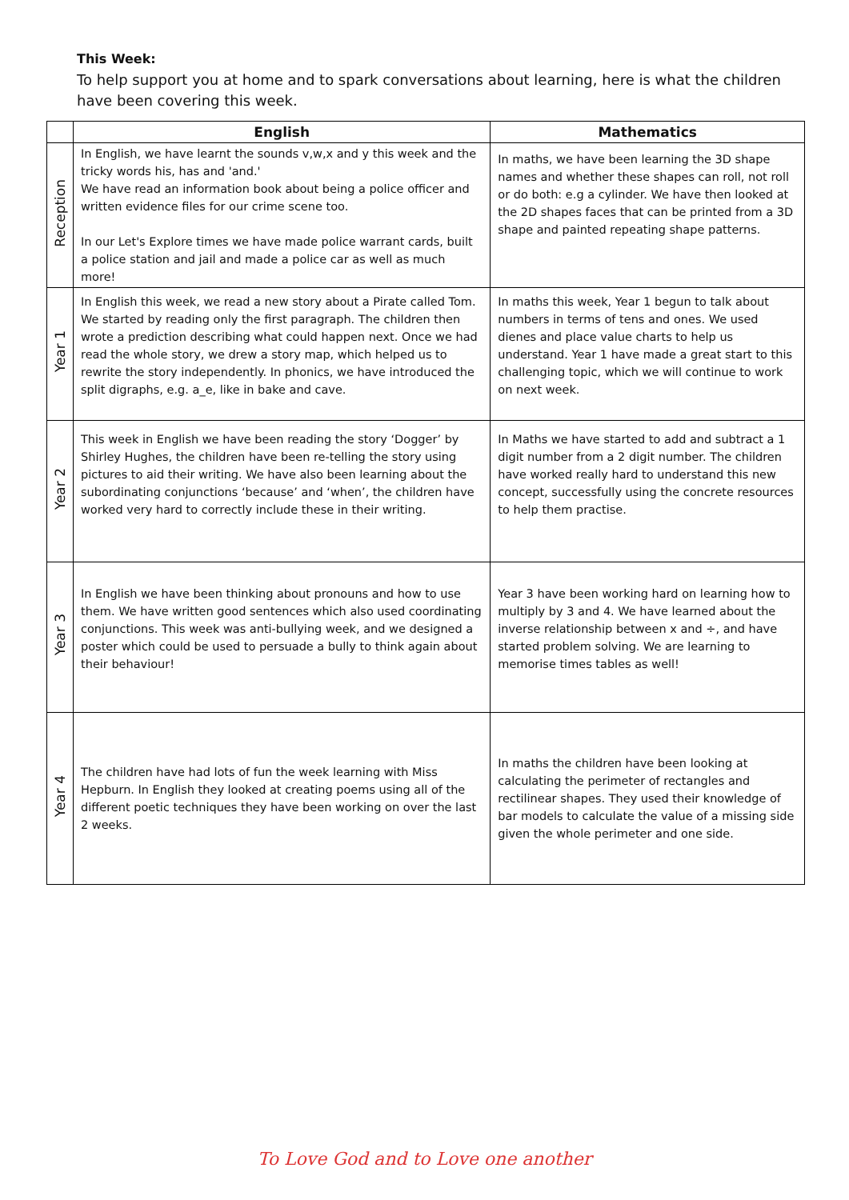This Week:
To help support you at home and to spark conversations about learning, here is what the children have been covering this week.
| | English | Mathematics |
| --- | --- | --- |
| Reception | In English, we have learnt the sounds v,w,x and y this week and the tricky words his, has and 'and.' We have read an information book about being a police officer and written evidence files for our crime scene too. In our Let's Explore times we have made police warrant cards, built a police station and jail and made a police car as well as much more! | In maths, we have been learning the 3D shape names and whether these shapes can roll, not roll or do both: e.g a cylinder. We have then looked at the 2D shapes faces that can be printed from a 3D shape and painted repeating shape patterns. |
| Year 1 | In English this week, we read a new story about a Pirate called Tom. We started by reading only the first paragraph. The children then wrote a prediction describing what could happen next. Once we had read the whole story, we drew a story map, which helped us to rewrite the story independently. In phonics, we have introduced the split digraphs, e.g. a_e, like in bake and cave. | In maths this week, Year 1 begun to talk about numbers in terms of tens and ones. We used dienes and place value charts to help us understand. Year 1 have made a great start to this challenging topic, which we will continue to work on next week. |
| Year 2 | This week in English we have been reading the story ‘Dogger’ by Shirley Hughes, the children have been re-telling the story using pictures to aid their writing. We have also been learning about the subordinating conjunctions ‘because’ and ‘when’, the children have worked very hard to correctly include these in their writing. | In Maths we have started to add and subtract a 1 digit number from a 2 digit number. The children have worked really hard to understand this new concept, successfully using the concrete resources to help them practise. |
| Year 3 | In English we have been thinking about pronouns and how to use them. We have written good sentences which also used coordinating conjunctions. This week was anti-bullying week, and we designed a poster which could be used to persuade a bully to think again about their behaviour! | Year 3 have been working hard on learning how to multiply by 3 and 4. We have learned about the inverse relationship between x and ÷, and have started problem solving. We are learning to memorise times tables as well! |
| Year 4 | The children have had lots of fun the week learning with Miss Hepburn. In English they looked at creating poems using all of the different poetic techniques they have been working on over the last 2 weeks. | In maths the children have been looking at calculating the perimeter of rectangles and rectilinear shapes. They used their knowledge of bar models to calculate the value of a missing side given the whole perimeter and one side. |
To Love God and to Love one another